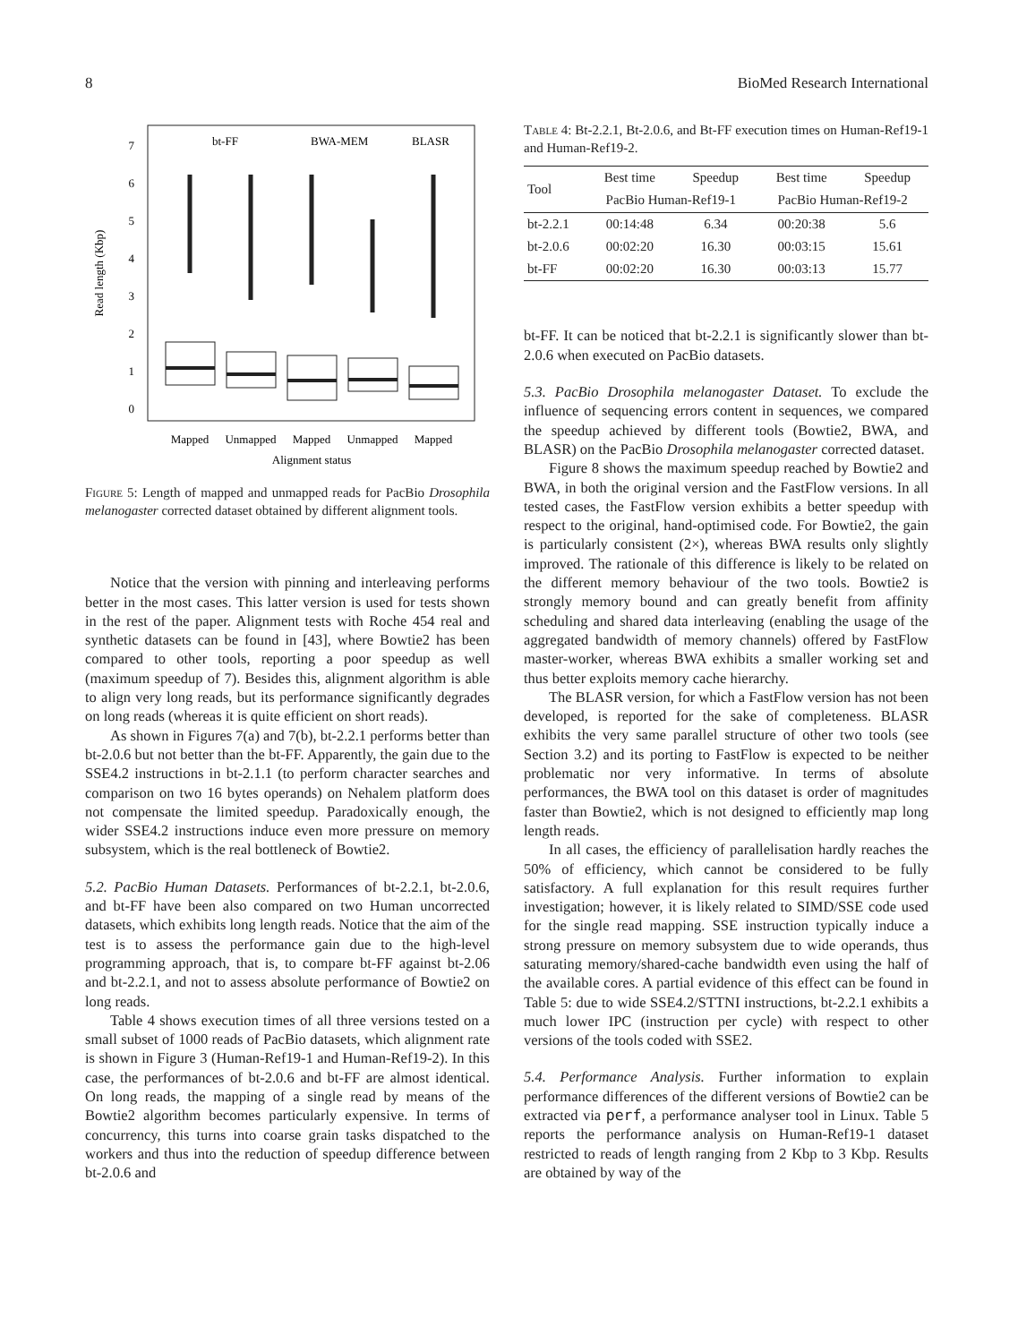8 BioMed Research International
Read length (Kbp)
0
1
2
3
4
5
6
7
bt-FF
BWA-MEM
BLASR
Mapped
Unmapped
Mapped
Unmapped
Mapped
Alignment status
Figure 5: Length of mapped and unmapped reads for PacBio Drosophila melanogaster corrected dataset obtained by different alignment tools.
Notice that the version with pinning and interleaving performs better in the most cases. This latter version is used for tests shown in the rest of the paper. Alignment tests with Roche 454 real and synthetic datasets can be found in [43], where Bowtie2 has been compared to other tools, reporting a poor speedup as well (maximum speedup of 7). Besides this, alignment algorithm is able to align very long reads, but its performance significantly degrades on long reads (whereas it is quite efficient on short reads).
As shown in Figures 7(a) and 7(b), bt-2.2.1 performs better than bt-2.0.6 but not better than the bt-FF. Apparently, the gain due to the SSE4.2 instructions in bt-2.1.1 (to perform character searches and comparison on two 16 bytes operands) on Nehalem platform does not compensate the limited speedup. Paradoxically enough, the wider SSE4.2 instructions induce even more pressure on memory subsystem, which is the real bottleneck of Bowtie2.
5.2. PacBio Human Datasets. Performances of bt-2.2.1, bt-2.0.6, and bt-FF have been also compared on two Human uncorrected datasets, which exhibits long length reads. Notice that the aim of the test is to assess the performance gain due to the high-level programming approach, that is, to compare bt-FF against bt-2.06 and bt-2.2.1, and not to assess absolute performance of Bowtie2 on long reads.
Table 4 shows execution times of all three versions tested on a small subset of 1000 reads of PacBio datasets, which alignment rate is shown in Figure 3 (Human-Ref19-1 and Human-Ref19-2). In this case, the performances of bt-2.0.6 and bt-FF are almost identical. On long reads, the mapping of a single read by means of the Bowtie2 algorithm becomes particularly expensive. In terms of concurrency, this turns into coarse grain tasks dispatched to the workers and thus into the reduction of speedup difference between bt-2.0.6 and
Table 4: Bt-2.2.1, Bt-2.0.6, and Bt-FF execution times on Human-Ref19-1 and Human-Ref19-2.
| Tool | Best time | Speedup | Best time | Speedup |
| --- | --- | --- | --- | --- |
| | PacBio Human-Ref19-1 | | PacBio Human-Ref19-2 | |
| bt-2.2.1 | 00:14:48 | 6.34 | 00:20:38 | 5.6 |
| bt-2.0.6 | 00:02:20 | 16.30 | 00:03:15 | 15.61 |
| bt-FF | 00:02:20 | 16.30 | 00:03:13 | 15.77 |
bt-FF. It can be noticed that bt-2.2.1 is significantly slower than bt-2.0.6 when executed on PacBio datasets.
5.3. PacBio Drosophila melanogaster Dataset. To exclude the influence of sequencing errors content in sequences, we compared the speedup achieved by different tools (Bowtie2, BWA, and BLASR) on the PacBio Drosophila melanogaster corrected dataset.
Figure 8 shows the maximum speedup reached by Bowtie2 and BWA, in both the original version and the FastFlow versions. In all tested cases, the FastFlow version exhibits a better speedup with respect to the original, hand-optimised code. For Bowtie2, the gain is particularly consistent (2×), whereas BWA results only slightly improved. The rationale of this difference is likely to be related on the different memory behaviour of the two tools. Bowtie2 is strongly memory bound and can greatly benefit from affinity scheduling and shared data interleaving (enabling the usage of the aggregated bandwidth of memory channels) offered by FastFlow master-worker, whereas BWA exhibits a smaller working set and thus better exploits memory cache hierarchy.
The BLASR version, for which a FastFlow version has not been developed, is reported for the sake of completeness. BLASR exhibits the very same parallel structure of other two tools (see Section 3.2) and its porting to FastFlow is expected to be neither problematic nor very informative. In terms of absolute performances, the BWA tool on this dataset is order of magnitudes faster than Bowtie2, which is not designed to efficiently map long length reads.
In all cases, the efficiency of parallelisation hardly reaches the 50% of efficiency, which cannot be considered to be fully satisfactory. A full explanation for this result requires further investigation; however, it is likely related to SIMD/SSE code used for the single read mapping. SSE instruction typically induce a strong pressure on memory subsystem due to wide operands, thus saturating memory/shared-cache bandwidth even using the half of the available cores. A partial evidence of this effect can be found in Table 5: due to wide SSE4.2/STTNI instructions, bt-2.2.1 exhibits a much lower IPC (instruction per cycle) with respect to other versions of the tools coded with SSE2.
5.4. Performance Analysis. Further information to explain performance differences of the different versions of Bowtie2 can be extracted via perf, a performance analyser tool in Linux. Table 5 reports the performance analysis on Human-Ref19-1 dataset restricted to reads of length ranging from 2 Kbp to 3 Kbp. Results are obtained by way of the